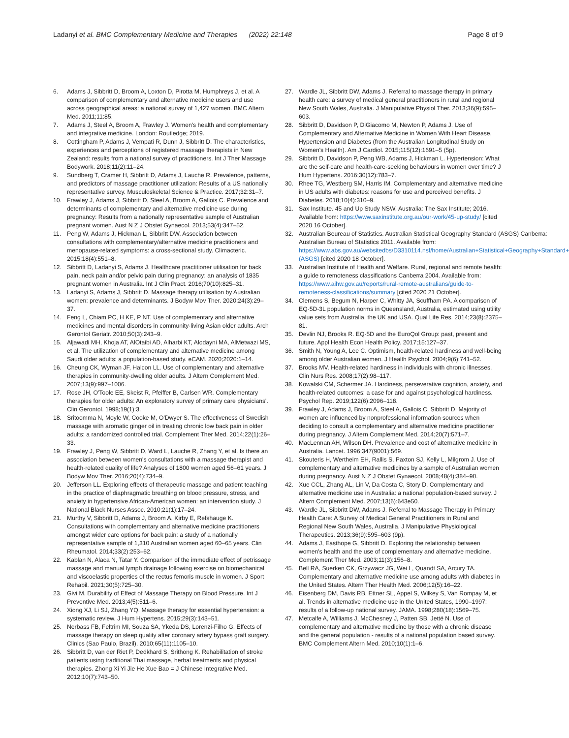Ladanyi et al. BMC Complementary Medicine and Therapies (2022) 22:148
Page 8 of 9
6. Adams J, Sibbritt D, Broom A, Loxton D, Pirotta M, Humphreys J, et al. A comparison of complementary and alternative medicine users and use across geographical areas: a national survey of 1,427 women. BMC Altern Med. 2011;11:85.
7. Adams J, Steel A, Broom A, Frawley J. Women's health and complementary and integrative medicine. London: Routledge; 2019.
8. Cottingham P, Adams J, Vempati R, Dunn J, Sibbritt D. The characteristics, experiences and perceptions of registered massage therapists in New Zealand: results from a national survey of practitioners. Int J Ther Massage Bodywork. 2018;11(2):11–24.
9. Sundberg T, Cramer H, Sibbritt D, Adams J, Lauche R. Prevalence, patterns, and predictors of massage practitioner utilization: Results of a US nationally representative survey. Musculoskeletal Science & Practice. 2017;32:31–7.
10. Frawley J, Adams J, Sibbritt D, Steel A, Broom A, Gallois C. Prevalence and determinants of complementary and alternative medicine use during pregnancy: Results from a nationally representative sample of Australian pregnant women. Aust N Z J Obstet Gynaecol. 2013;53(4):347–52.
11. Peng W, Adams J, Hickman L, Sibbritt DW. Association between consultations with complementary/alternative medicine practitioners and menopause-related symptoms: a cross-sectional study. Climacteric. 2015;18(4):551–8.
12. Sibbritt D, Ladanyi S, Adams J. Healthcare practitioner utilisation for back pain, neck pain and/or pelvic pain during pregnancy: an analysis of 1835 pregnant women in Australia. Int J Clin Pract. 2016;70(10):825–31.
13. Ladanyi S, Adams J, Sibbritt D. Massage therapy utilisation by Australian women: prevalence and determinants. J Bodyw Mov Ther. 2020;24(3):29–37.
14. Feng L, Chiam PC, H KE, P NT. Use of complementary and alternative medicines and mental disorders in community-living Asian older adults. Arch Gerontol Geriatr. 2010;50(3):243–9.
15. Aljawadi MH, Khoja AT, AlOtaibi AD, Alharbi KT, Alodayni MA, AlMetwazi MS, et al. The utilization of complementary and alternative medicine among Saudi older adults: a population-based study. eCAM. 2020;2020:1–14.
16. Cheung CK, Wyman JF, Halcon LL. Use of complementary and alternative therapies in community-dwelling older adults. J Altern Complement Med. 2007;13(9):997–1006.
17. Rose JH, O'Toole EE, Skeist R, Pfeiffer B, Carlsen WR. Complementary therapies for older adults: An exploratory survey of primary care physicians'. Clin Gerontol. 1998;19(1):3.
18. Sritoomma N, Moyle W, Cooke M, O'Dwyer S. The effectiveness of Swedish massage with aromatic ginger oil in treating chronic low back pain in older adults: a randomized controlled trial. Complement Ther Med. 2014;22(1):26–33.
19. Frawley J, Peng W, Sibbritt D, Ward L, Lauche R, Zhang Y, et al. Is there an association between women's consultations with a massage therapist and health-related quality of life? Analyses of 1800 women aged 56–61 years. J Bodyw Mov Ther. 2016;20(4):734–9.
20. Jefferson LL. Exploring effects of therapeutic massage and patient teaching in the practice of diaphragmatic breathing on blood pressure, stress, and anxiety in hypertensive African-American women: an intervention study. J National Black Nurses Assoc. 2010;21(1):17–24.
21. Murthy V, Sibbritt D, Adams J, Broom A, Kirby E, Refshauge K. Consultations with complementary and alternative medicine practitioners amongst wider care options for back pain: a study of a nationally representative sample of 1,310 Australian women aged 60–65 years. Clin Rheumatol. 2014;33(2):253–62.
22. Kablan N, Alaca N, Tatar Y. Comparison of the immediate effect of petrissage massage and manual lymph drainage following exercise on biomechanical and viscoelastic properties of the rectus femoris muscle in women. J Sport Rehabil. 2021;30(5):725–30.
23. Givi M. Durability of Effect of Massage Therapy on Blood Pressure. Int J Preventive Med. 2013;4(5):511–6.
24. Xiong XJ, Li SJ, Zhang YQ. Massage therapy for essential hypertension: a systematic review. J Hum Hypertens. 2015;29(3):143–51.
25. Nerbass FB, Feltrim MI, Souza SA, Ykeda DS, Lorenzi-Filho G. Effects of massage therapy on sleep quality after coronary artery bypass graft surgery. Clinics (Sao Paulo, Brazil). 2010;65(11):1105–10.
26. Sibbritt D, van der Riet P, Dedkhard S, Srithong K. Rehabilitation of stroke patients using traditional Thai massage, herbal treatments and physical therapies. Zhong Xi Yi Jie He Xue Bao = J Chinese Integrative Med. 2012;10(7):743–50.
27. Wardle JL, Sibbritt DW, Adams J. Referral to massage therapy in primary health care: a survey of medical general practitioners in rural and regional New South Wales, Australia. J Manipulative Physiol Ther. 2013;36(9):595–603.
28. Sibbritt D, Davidson P, DiGiacomo M, Newton P, Adams J. Use of Complementary and Alternative Medicine in Women With Heart Disease, Hypertension and Diabetes (from the Australian Longitudinal Study on Women's Health). Am J Cardiol. 2015;115(12):1691–5 (5p).
29. Sibbritt D, Davidson P, Peng WB, Adams J, Hickman L. Hypertension: What are the self-care and health-care-seeking behaviours in women over time? J Hum Hypertens. 2016;30(12):783–7.
30. Rhee TG, Westberg SM, Harris IM. Complementary and alternative medicine in US adults with diabetes: reasons for use and perceived benefits. J Diabetes. 2018;10(4):310–9.
31. Sax Institute. 45 and Up Study NSW, Australia: The Sax Institute; 2016. Available from: https://www.saxinstitute.org.au/our-work/45-up-study/ [cited 2020 16 October].
32. Australian Beureau of Statistics. Australian Statistical Geography Standard (ASGS) Canberra: Australian Bureau of Statistics 2011. Available from: https://www.abs.gov.au/websitedbs/D3310114.nsf/home/Australian+Statistical+Geography+Standard+(ASGS) [cited 2020 18 October].
33. Australian Institute of Health and Welfare. Rural, regional and remote health: a guide to remoteness classifications Canberra 2004. Available from: https://www.aihw.gov.au/reports/rural-remote-australians/guide-to-remoteness-classifications/summary [cited 2020 21 October].
34. Clemens S, Begum N, Harper C, Whitty JA, Scuffham PA. A comparison of EQ-5D-3L population norms in Queensland, Australia, estimated using utility value sets from Australia, the UK and USA. Qual Life Res. 2014;23(8):2375–81.
35. Devlin NJ, Brooks R. EQ-5D and the EuroQol Group: past, present and future. Appl Health Econ Health Policy. 2017;15:127–37.
36. Smith N, Young A, Lee C. Optimism, health-related hardiness and well-being among older Australian women. J Health Psychol. 2004;9(6):741–52.
37. Brooks MV. Health-related hardiness in individuals with chronic illnesses. Clin Nurs Res. 2008;17(2):98–117.
38. Kowalski CM, Schermer JA. Hardiness, perseverative cognition, anxiety, and health-related outcomes: a case for and against psychological hardiness. Psychol Rep. 2019;122(6):2096–118.
39. Frawley J, Adams J, Broom A, Steel A, Gallois C, Sibbritt D. Majority of women are influenced by nonprofessional information sources when deciding to consult a complementary and alternative medicine practitioner during pregnancy. J Altern Complement Med. 2014;20(7):571–7.
40. MacLennan AH, Wilson DH. Prevalence and cost of alternative medicine in Australia. Lancet. 1996;347(9001):569.
41. Skouteris H, Wertheim EH, Rallis S, Paxton SJ, Kelly L, Milgrom J. Use of complementary and alternative medicines by a sample of Australian women during pregnancy. Aust N Z J Obstet Gynaecol. 2008;48(4):384–90.
42. Xue CCL, Zhang AL, Lin V, Da Costa C, Story D. Complementary and alternative medicine use in Australia: a national population-based survey. J Altern Complement Med. 2007;13(6):643e50.
43. Wardle JL, Sibbritt DW, Adams J. Referral to Massage Therapy in Primary Health Care: A Survey of Medical General Practitioners in Rural and Regional New South Wales, Australia. J Manipulative Physiological Therapeutics. 2013;36(9):595–603 (9p).
44. Adams J, Easthope G, Sibbritt D. Exploring the relationship between women's health and the use of complementary and alternative medicine. Complement Ther Med. 2003;11(3):156–8.
45. Bell RA, Suerken CK, Grzywacz JG, Wei L, Quandt SA, Arcury TA. Complementary and alternative medicine use among adults with diabetes in the United States. Altern Ther Health Med. 2006;12(5):16–22.
46. Eisenberg DM, Davis RB, Ettner SL, Appel S, Wilkey S, Van Rompay M, et al. Trends in alternative medicine use in the United States, 1990–1997: results of a follow-up national survey. JAMA. 1998;280(18):1569–75.
47. Metcalfe A, Williams J, McChesney J, Patten SB, Jetté N. Use of complementary and alternative medicine by those with a chronic disease and the general population - results of a national population based survey. BMC Complement Altern Med. 2010;10(1):1–6.